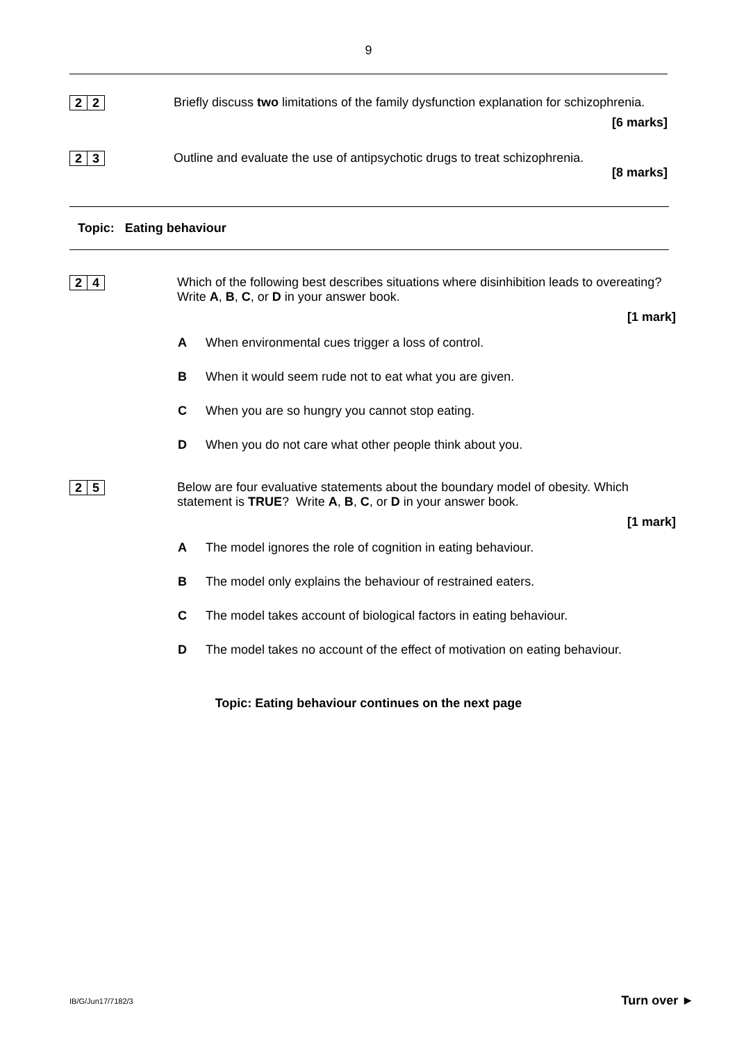9
2 2
Briefly discuss two limitations of the family dysfunction explanation for schizophrenia.
[6 marks]
2 3
Outline and evaluate the use of antipsychotic drugs to treat schizophrenia.
[8 marks]
Topic: Eating behaviour
2 4
Which of the following best describes situations where disinhibition leads to overeating? Write A, B, C, or D in your answer book.
[1 mark]
A When environmental cues trigger a loss of control.
B When it would seem rude not to eat what you are given.
C When you are so hungry you cannot stop eating.
D When you do not care what other people think about you.
2 5
Below are four evaluative statements about the boundary model of obesity. Which statement is TRUE? Write A, B, C, or D in your answer book.
[1 mark]
A The model ignores the role of cognition in eating behaviour.
B The model only explains the behaviour of restrained eaters.
C The model takes account of biological factors in eating behaviour.
D The model takes no account of the effect of motivation on eating behaviour.
Topic: Eating behaviour continues on the next page
IB/G/Jun17/7182/3 Turn over ►